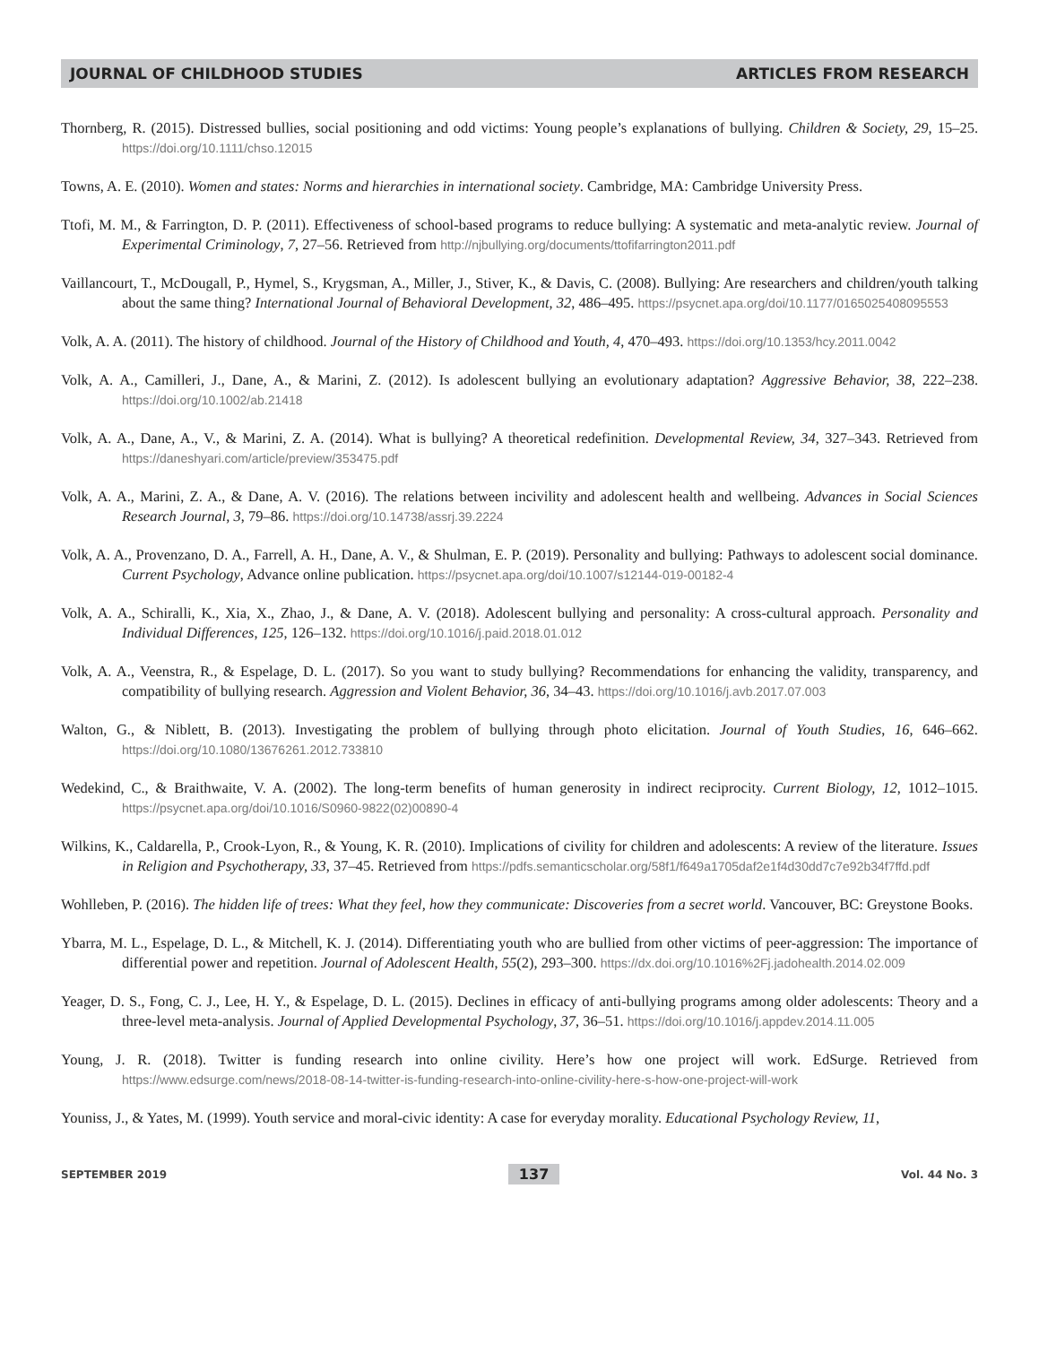JOURNAL OF CHILDHOOD STUDIES ARTICLES FROM RESEARCH
Thornberg, R. (2015). Distressed bullies, social positioning and odd victims: Young people’s explanations of bullying. Children & Society, 29, 15–25. https://doi.org/10.1111/chso.12015
Towns, A. E. (2010). Women and states: Norms and hierarchies in international society. Cambridge, MA: Cambridge University Press.
Ttofi, M. M., & Farrington, D. P. (2011). Effectiveness of school-based programs to reduce bullying: A systematic and meta-analytic review. Journal of Experimental Criminology, 7, 27–56. Retrieved from http://njbullying.org/documents/ttofifarrington2011.pdf
Vaillancourt, T., McDougall, P., Hymel, S., Krygsman, A., Miller, J., Stiver, K., & Davis, C. (2008). Bullying: Are researchers and children/youth talking about the same thing? International Journal of Behavioral Development, 32, 486–495. https://psycnet.apa.org/doi/10.1177/0165025408095553
Volk, A. A. (2011). The history of childhood. Journal of the History of Childhood and Youth, 4, 470–493. https://doi.org/10.1353/hcy.2011.0042
Volk, A. A., Camilleri, J., Dane, A., & Marini, Z. (2012). Is adolescent bullying an evolutionary adaptation? Aggressive Behavior, 38, 222–238. https://doi.org/10.1002/ab.21418
Volk, A. A., Dane, A., V., & Marini, Z. A. (2014). What is bullying? A theoretical redefinition. Developmental Review, 34, 327–343. Retrieved from https://daneshyari.com/article/preview/353475.pdf
Volk, A. A., Marini, Z. A., & Dane, A. V. (2016). The relations between incivility and adolescent health and wellbeing. Advances in Social Sciences Research Journal, 3, 79–86. https://doi.org/10.14738/assrj.39.2224
Volk, A. A., Provenzano, D. A., Farrell, A. H., Dane, A. V., & Shulman, E. P. (2019). Personality and bullying: Pathways to adolescent social dominance. Current Psychology, Advance online publication. https://psycnet.apa.org/doi/10.1007/s12144-019-00182-4
Volk, A. A., Schiralli, K., Xia, X., Zhao, J., & Dane, A. V. (2018). Adolescent bullying and personality: A cross-cultural approach. Personality and Individual Differences, 125, 126–132. https://doi.org/10.1016/j.paid.2018.01.012
Volk, A. A., Veenstra, R., & Espelage, D. L. (2017). So you want to study bullying? Recommendations for enhancing the validity, transparency, and compatibility of bullying research. Aggression and Violent Behavior, 36, 34–43. https://doi.org/10.1016/j.avb.2017.07.003
Walton, G., & Niblett, B. (2013). Investigating the problem of bullying through photo elicitation. Journal of Youth Studies, 16, 646–662. https://doi.org/10.1080/13676261.2012.733810
Wedekind, C., & Braithwaite, V. A. (2002). The long-term benefits of human generosity in indirect reciprocity. Current Biology, 12, 1012–1015. https://psycnet.apa.org/doi/10.1016/S0960-9822(02)00890-4
Wilkins, K., Caldarella, P., Crook-Lyon, R., & Young, K. R. (2010). Implications of civility for children and adolescents: A review of the literature. Issues in Religion and Psychotherapy, 33, 37–45. Retrieved from https://pdfs.semanticscholar.org/58f1/f649a1705daf2e1f4d30dd7c7e92b34f7ffd.pdf
Wohlleben, P. (2016). The hidden life of trees: What they feel, how they communicate: Discoveries from a secret world. Vancouver, BC: Greystone Books.
Ybarra, M. L., Espelage, D. L., & Mitchell, K. J. (2014). Differentiating youth who are bullied from other victims of peer-aggression: The importance of differential power and repetition. Journal of Adolescent Health, 55(2), 293–300. https://dx.doi.org/10.1016%2Fj.jadohealth.2014.02.009
Yeager, D. S., Fong, C. J., Lee, H. Y., & Espelage, D. L. (2015). Declines in efficacy of anti-bullying programs among older adolescents: Theory and a three-level meta-analysis. Journal of Applied Developmental Psychology, 37, 36–51. https://doi.org/10.1016/j.appdev.2014.11.005
Young, J. R. (2018). Twitter is funding research into online civility. Here’s how one project will work. EdSurge. Retrieved from https://www.edsurge.com/news/2018-08-14-twitter-is-funding-research-into-online-civility-here-s-how-one-project-will-work
Youniss, J., & Yates, M. (1999). Youth service and moral-civic identity: A case for everyday morality. Educational Psychology Review, 11,
SEPTEMBER 2019 137 Vol. 44 No. 3